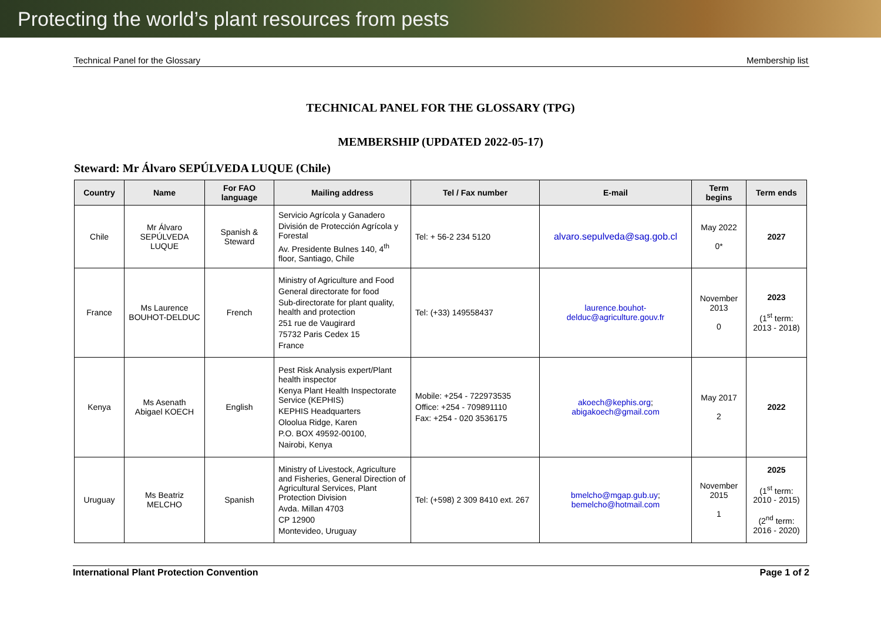Protecting the world’s plant resources from pests
Technical Panel for the Glossary Membership list
TECHNICAL PANEL FOR THE GLOSSARY (TPG)
MEMBERSHIP (UPDATED 2022-05-17)
Steward: Mr Álvaro SEPÚLVEDA LUQUE (Chile)
| Country | Name | For FAO language | Mailing address | Tel / Fax number | E-mail | Term begins | Term ends |
| --- | --- | --- | --- | --- | --- | --- | --- |
| Chile | Mr Álvaro SEPÚLVEDA LUQUE | Spanish & Steward | Servicio Agrícola y Ganadero División de Protección Agrícola y Forestal Av. Presidente Bulnes 140, 4<sup>th</sup> floor, Santiago, Chile | Tel: + 56-2 234 5120 | alvaro.sepulveda@sag.gob.cl | May 2022 0* | 2027 |
| France | Ms Laurence BOUHOT-DELDUC | French | Ministry of Agriculture and Food General directorate for food Sub-directorate for plant quality, health and protection 251 rue de Vaugirard 75732 Paris Cedex 15 France | Tel: (+33) 149558437 | laurence.bouhot-delduc@agriculture.gouv.fr | November 2013 0 | 2023 (1<sup>st</sup> term: 2013 - 2018) |
| Kenya | Ms Asenath Abigael KOECH | English | Pest Risk Analysis expert/Plant health inspector Kenya Plant Health Inspectorate Service (KEPHIS) KEPHIS Headquarters Oloolua Ridge, Karen P.O. BOX 49592-00100, Nairobi, Kenya | Mobile: +254 - 722973535 Office: +254 - 709891110 Fax: +254 - 020 3536175 | akoech@kephis.org ; abigakoech@gmail.com | May 2017 2 | 2022 |
| Uruguay | Ms Beatriz MELCHO | Spanish | Ministry of Livestock, Agriculture and Fisheries, General Direction of Agricultural Services, Plant Protection Division Avda. Millan 4703 CP 12900 Montevideo, Uruguay | Tel: (+598) 2 309 8410 ext. 267 | bmelcho@mgap.gub.uy ; bemelcho@hotmail.com | November 2015 1 | 2025 (1<sup>st</sup> term: 2010 - 2015) (2<sup>nd</sup> term: 2016 - 2020) |
International Plant Protection Convention Page 1 of 2